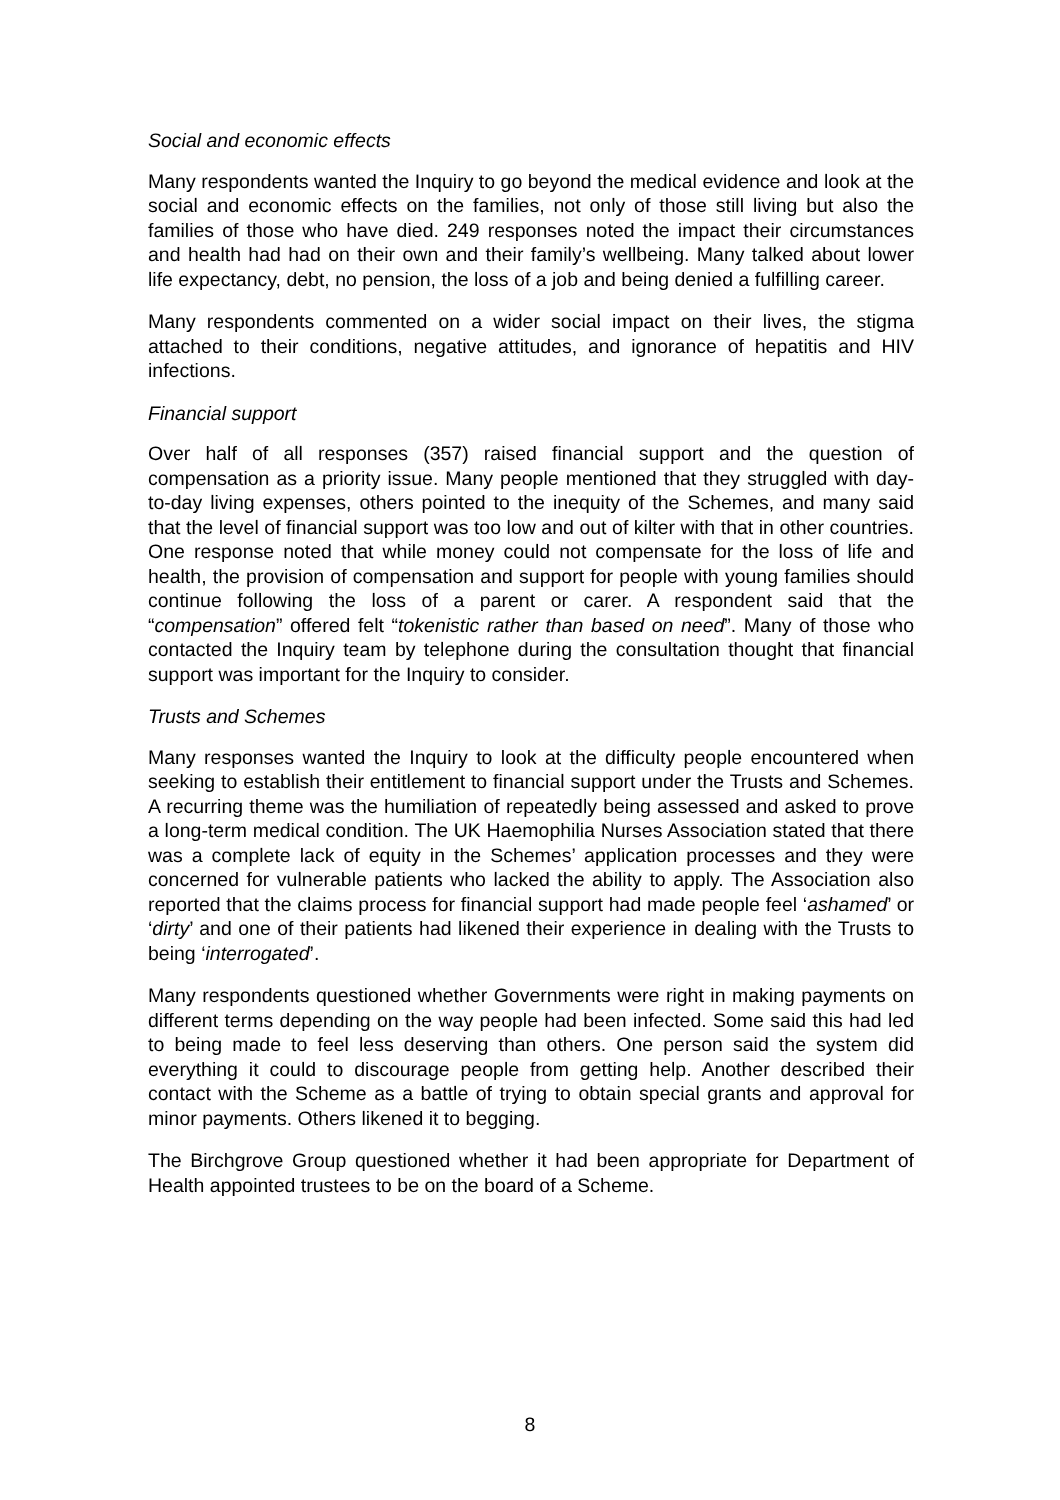Social and economic effects
Many respondents wanted the Inquiry to go beyond the medical evidence and look at the social and economic effects on the families, not only of those still living but also the families of those who have died. 249 responses noted the impact their circumstances and health had had on their own and their family’s wellbeing. Many talked about lower life expectancy, debt, no pension, the loss of a job and being denied a fulfilling career.
Many respondents commented on a wider social impact on their lives, the stigma attached to their conditions, negative attitudes, and ignorance of hepatitis and HIV infections.
Financial support
Over half of all responses (357) raised financial support and the question of compensation as a priority issue. Many people mentioned that they struggled with day-to-day living expenses, others pointed to the inequity of the Schemes, and many said that the level of financial support was too low and out of kilter with that in other countries. One response noted that while money could not compensate for the loss of life and health, the provision of compensation and support for people with young families should continue following the loss of a parent or carer. A respondent said that the “compensation” offered felt “tokenistic rather than based on need”. Many of those who contacted the Inquiry team by telephone during the consultation thought that financial support was important for the Inquiry to consider.
Trusts and Schemes
Many responses wanted the Inquiry to look at the difficulty people encountered when seeking to establish their entitlement to financial support under the Trusts and Schemes. A recurring theme was the humiliation of repeatedly being assessed and asked to prove a long-term medical condition. The UK Haemophilia Nurses Association stated that there was a complete lack of equity in the Schemes’ application processes and they were concerned for vulnerable patients who lacked the ability to apply. The Association also reported that the claims process for financial support had made people feel ‘ashamed’ or ‘dirty’ and one of their patients had likened their experience in dealing with the Trusts to being ‘interrogated’.
Many respondents questioned whether Governments were right in making payments on different terms depending on the way people had been infected. Some said this had led to being made to feel less deserving than others. One person said the system did everything it could to discourage people from getting help. Another described their contact with the Scheme as a battle of trying to obtain special grants and approval for minor payments. Others likened it to begging.
The Birchgrove Group questioned whether it had been appropriate for Department of Health appointed trustees to be on the board of a Scheme.
8